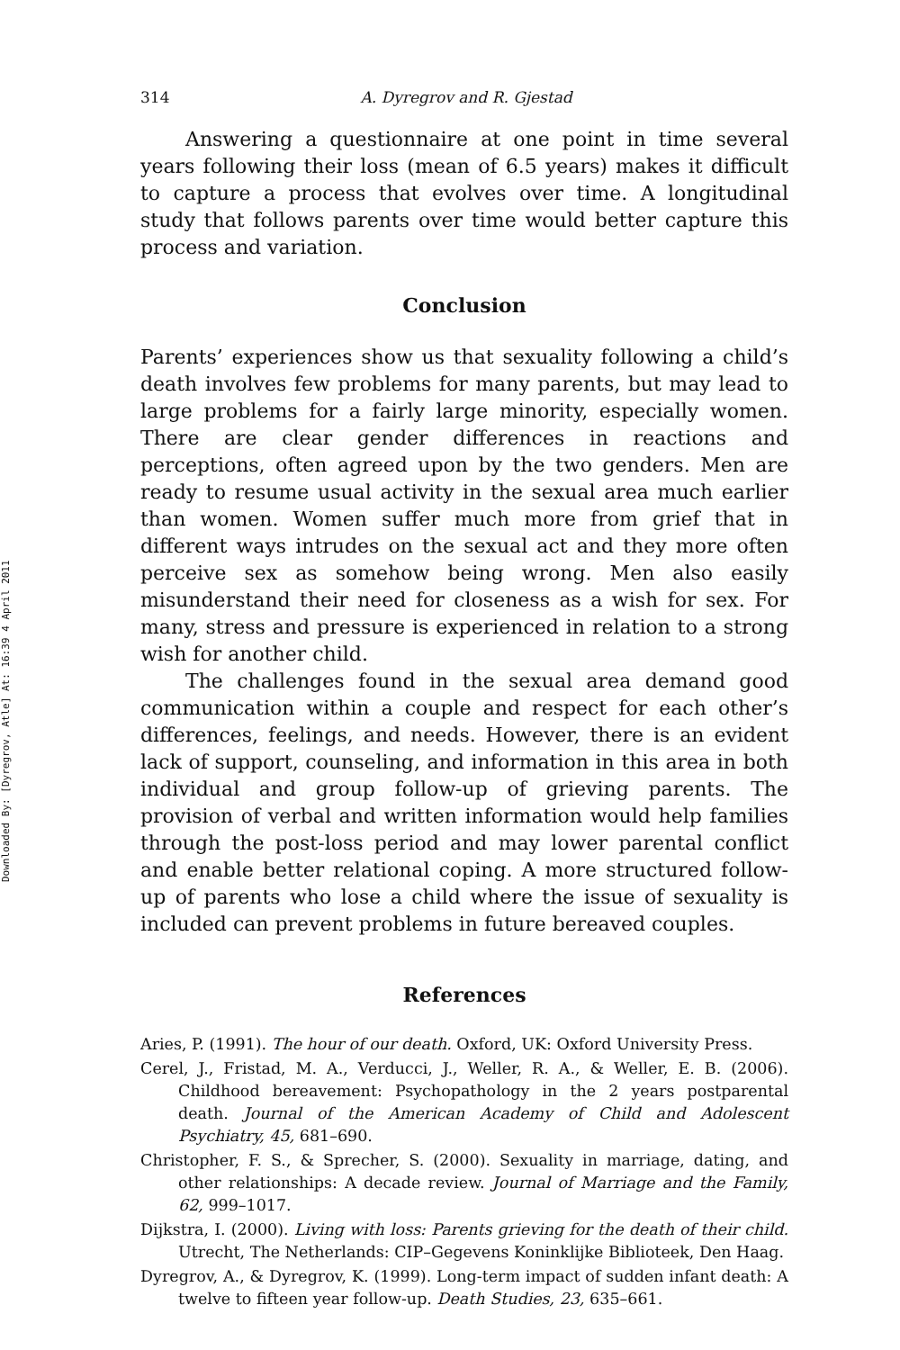Downloaded By: [Dyregrov, Atle] At: 16:39 4 April 2011
314 A. Dyregrov and R. Gjestad
Answering a questionnaire at one point in time several years following their loss (mean of 6.5 years) makes it difficult to capture a process that evolves over time. A longitudinal study that follows parents over time would better capture this process and variation.
Conclusion
Parents’ experiences show us that sexuality following a child’s death involves few problems for many parents, but may lead to large problems for a fairly large minority, especially women. There are clear gender differences in reactions and perceptions, often agreed upon by the two genders. Men are ready to resume usual activity in the sexual area much earlier than women. Women suffer much more from grief that in different ways intrudes on the sexual act and they more often perceive sex as somehow being wrong. Men also easily misunderstand their need for closeness as a wish for sex. For many, stress and pressure is experienced in relation to a strong wish for another child.
The challenges found in the sexual area demand good communication within a couple and respect for each other’s differences, feelings, and needs. However, there is an evident lack of support, counseling, and information in this area in both individual and group follow-up of grieving parents. The provision of verbal and written information would help families through the post-loss period and may lower parental conflict and enable better relational coping. A more structured follow-up of parents who lose a child where the issue of sexuality is included can prevent problems in future bereaved couples.
References
Aries, P. (1991). The hour of our death. Oxford, UK: Oxford University Press.
Cerel, J., Fristad, M. A., Verducci, J., Weller, R. A., & Weller, E. B. (2006). Childhood bereavement: Psychopathology in the 2 years postparental death. Journal of the American Academy of Child and Adolescent Psychiatry, 45, 681–690.
Christopher, F. S., & Sprecher, S. (2000). Sexuality in marriage, dating, and other relationships: A decade review. Journal of Marriage and the Family, 62, 999–1017.
Dijkstra, I. (2000). Living with loss: Parents grieving for the death of their child. Utrecht, The Netherlands: CIP–Gegevens Koninklijke Biblioteek, Den Haag.
Dyregrov, A., & Dyregrov, K. (1999). Long-term impact of sudden infant death: A twelve to fifteen year follow-up. Death Studies, 23, 635–661.